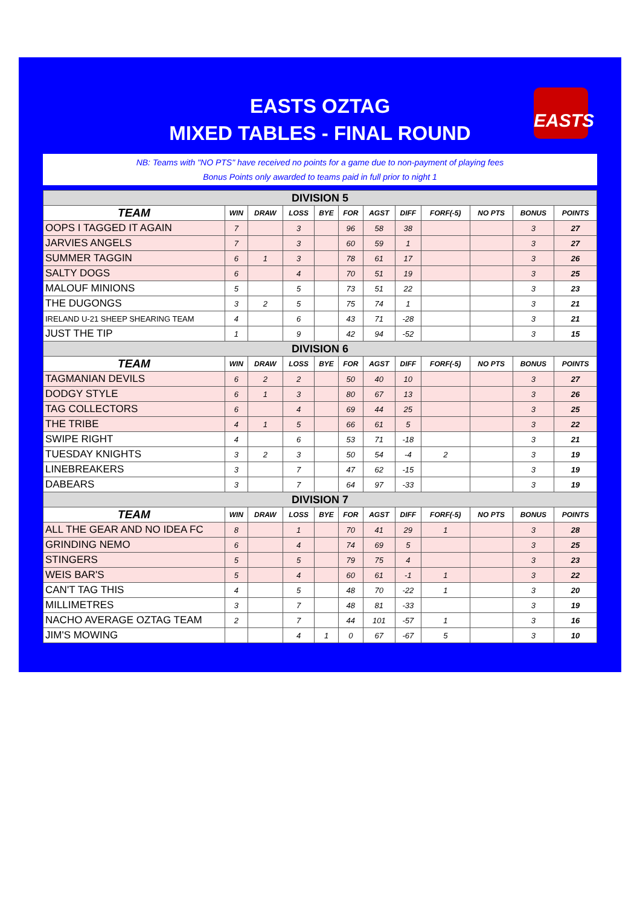EASTS OZTAG
MIXED TABLES - FINAL ROUND
EASTS
NB: Teams with "NO PTS" have received no points for a game due to non-payment of playing fees
Bonus Points only awarded to teams paid in full prior to night 1
| DIVISION 5 | | | | | | | | | | | |
| TEAM | WIN | DRAW | LOSS | BYE | FOR | AGST | DIFF | FORF(-5) | NO PTS | BONUS | POINTS |
| OOPS I TAGGED IT AGAIN | 7 | | 3 | | 96 | 58 | 38 | | | 3 | 27 |
| JARVIES ANGELS | 7 | | 3 | | 60 | 59 | 1 | | | 3 | 27 |
| SUMMER TAGGIN | 6 | 1 | 3 | | 78 | 61 | 17 | | | 3 | 26 |
| SALTY DOGS | 6 | | 4 | | 70 | 51 | 19 | | | 3 | 25 |
| MALOUF MINIONS | 5 | | 5 | | 73 | 51 | 22 | | | 3 | 23 |
| THE DUGONGS | 3 | 2 | 5 | | 75 | 74 | 1 | | | 3 | 21 |
| IRELAND U-21 SHEEP SHEARING TEAM | 4 | | 6 | | 43 | 71 | -28 | | | 3 | 21 |
| JUST THE TIP | 1 | | 9 | | 42 | 94 | -52 | | | 3 | 15 |
| DIVISION 6 | | | | | | | | | | | |
| TEAM | WIN | DRAW | LOSS | BYE | FOR | AGST | DIFF | FORF(-5) | NO PTS | BONUS | POINTS |
| TAGMANIAN DEVILS | 6 | 2 | 2 | | 50 | 40 | 10 | | | 3 | 27 |
| DODGY STYLE | 6 | 1 | 3 | | 80 | 67 | 13 | | | 3 | 26 |
| TAG COLLECTORS | 6 | | 4 | | 69 | 44 | 25 | | | 3 | 25 |
| THE TRIBE | 4 | 1 | 5 | | 66 | 61 | 5 | | | 3 | 22 |
| SWIPE RIGHT | 4 | | 6 | | 53 | 71 | -18 | | | 3 | 21 |
| TUESDAY KNIGHTS | 3 | 2 | 3 | | 50 | 54 | -4 | 2 | | 3 | 19 |
| LINEBREAKERS | 3 | | 7 | | 47 | 62 | -15 | | | 3 | 19 |
| DABEARS | 3 | | 7 | | 64 | 97 | -33 | | | 3 | 19 |
| DIVISION 7 | | | | | | | | | | | |
| TEAM | WIN | DRAW | LOSS | BYE | FOR | AGST | DIFF | FORF(-5) | NO PTS | BONUS | POINTS |
| ALL THE GEAR AND NO IDEA FC | 8 | | 1 | | 70 | 41 | 29 | 1 | | 3 | 28 |
| GRINDING NEMO | 6 | | 4 | | 74 | 69 | 5 | | | 3 | 25 |
| STINGERS | 5 | | 5 | | 79 | 75 | 4 | | | 3 | 23 |
| WEIS BAR'S | 5 | | 4 | | 60 | 61 | -1 | 1 | | 3 | 22 |
| CAN'T TAG THIS | 4 | | 5 | | 48 | 70 | -22 | 1 | | 3 | 20 |
| MILLIMETRES | 3 | | 7 | | 48 | 81 | -33 | | | 3 | 19 |
| NACHO AVERAGE OZTAG TEAM | 2 | | 7 | | 44 | 101 | -57 | 1 | | 3 | 16 |
| JIM'S MOWING | | | 4 | 1 | 0 | 67 | -67 | 5 | | 3 | 10 |